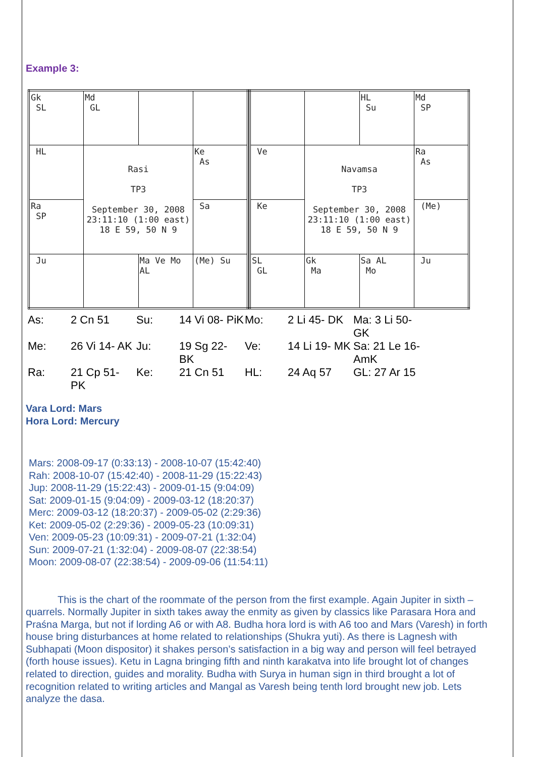Example 3:
| Gk SL | Md GL | | |
| HL | Rasi TP3 September 30, 2008 23:11:10 (1:00 east) 18 E 59, 50 N 9 | | Ke As |
| Ra SP | | | Sa |
| Ju | | Ma Ve Mo AL | (Me) Su |
| | | HL Su | Md SP |
| Ve | Navamsa TP3 September 30, 2008 23:11:10 (1:00 east) 18 E 59, 50 N 9 | | Ra As |
| Ke | | | (Me) |
| SL GL | Gk Ma | Sa AL Mo | Ju |
As: 2 Cn 51 Su: 14 Vi 08- PiK Mo: 2 Li 45- DK Ma: 3 Li 50- GK Me: 26 Vi 14- AK Ju: 19 Sg 22- BK Ve: 14 Li 19- MK Sa: 21 Le 16- AmK Ra: 21 Cp 51- PK Ke: 21 Cn 51 HL: 24 Aq 57 GL: 27 Ar 15
Vara Lord: Mars
Hora Lord: Mercury
Mars: 2008-09-17 (0:33:13) - 2008-10-07 (15:42:40)
Rah: 2008-10-07 (15:42:40) - 2008-11-29 (15:22:43)
Jup: 2008-11-29 (15:22:43) - 2009-01-15 (9:04:09)
Sat: 2009-01-15 (9:04:09) - 2009-03-12 (18:20:37)
Merc: 2009-03-12 (18:20:37) - 2009-05-02 (2:29:36)
Ket: 2009-05-02 (2:29:36) - 2009-05-23 (10:09:31)
Ven: 2009-05-23 (10:09:31) - 2009-07-21 (1:32:04)
Sun: 2009-07-21 (1:32:04) - 2009-08-07 (22:38:54)
Moon: 2009-08-07 (22:38:54) - 2009-09-06 (11:54:11)
This is the chart of the roommate of the person from the first example. Again Jupiter in sixth – quarrels. Normally Jupiter in sixth takes away the enmity as given by classics like Parasara Hora and Praśna Marga, but not if lording A6 or with A8. Budha hora lord is with A6 too and Mars (Varesh) in forth house bring disturbances at home related to relationships (Shukra yuti). As there is Lagnesh with Subhapati (Moon dispositor) it shakes person’s satisfaction in a big way and person will feel betrayed (forth house issues). Ketu in Lagna bringing fifth and ninth karakatva into life brought lot of changes related to direction, guides and morality. Budha with Surya in human sign in third brought a lot of recognition related to writing articles and Mangal as Varesh being tenth lord brought new job. Lets analyze the dasa.